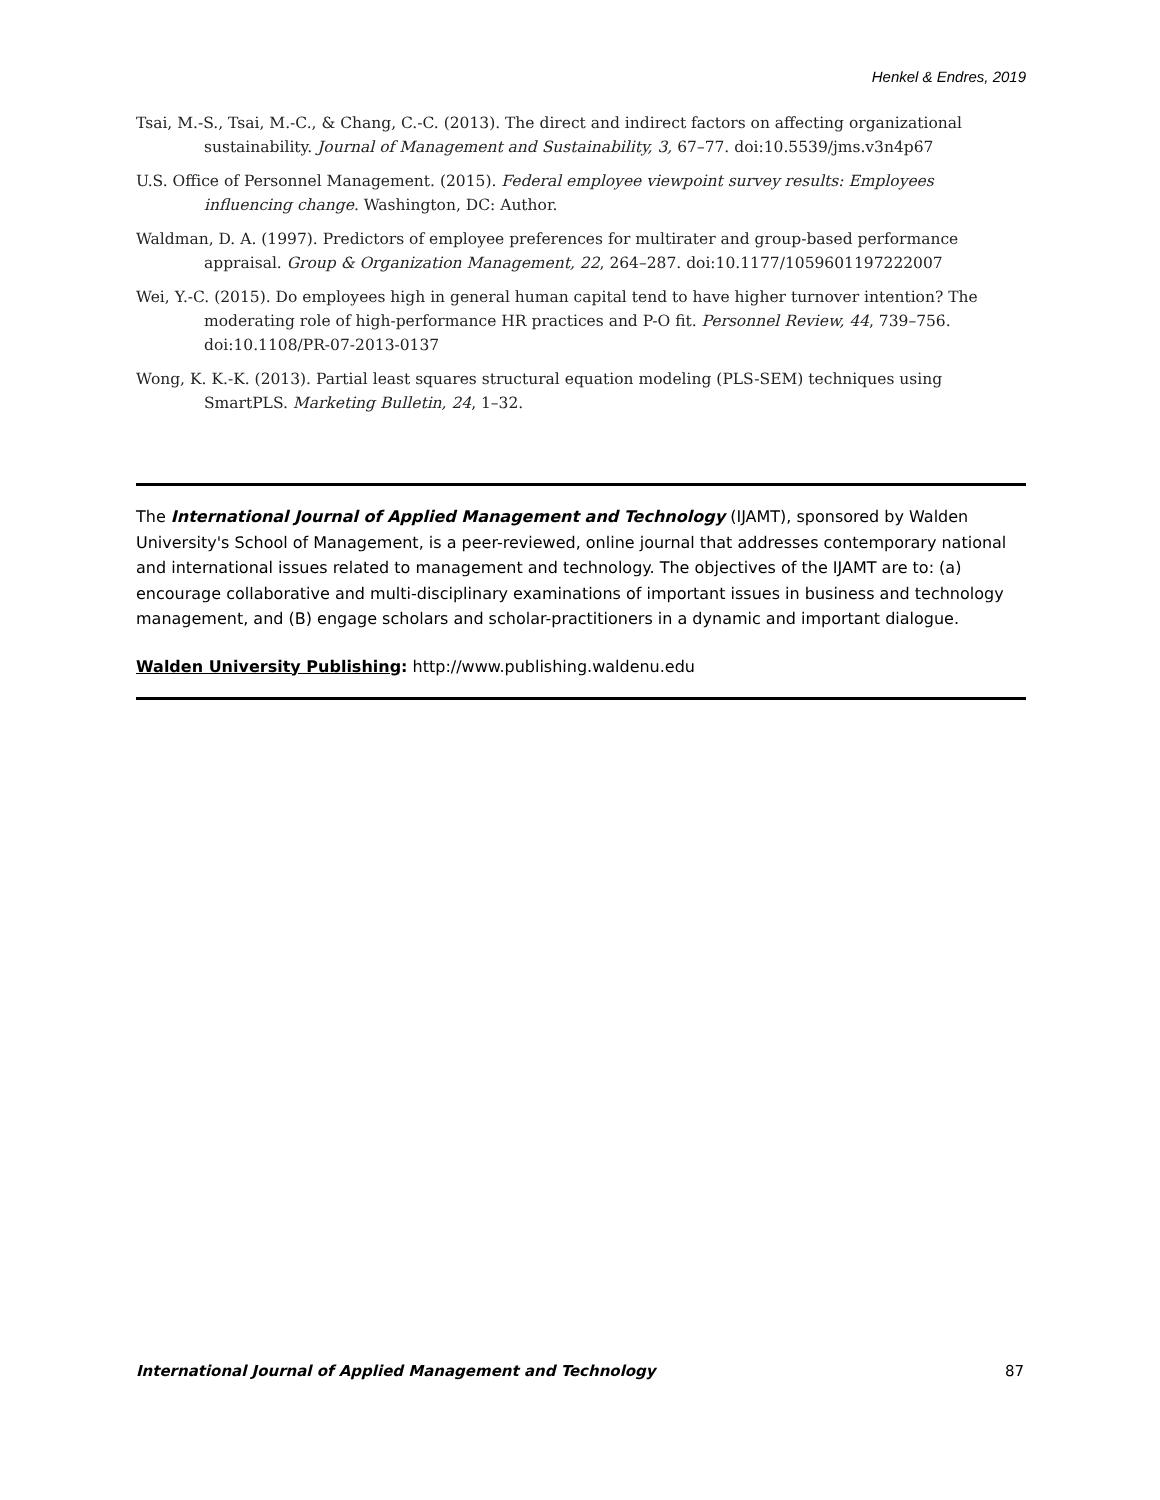Henkel & Endres, 2019
Tsai, M.-S., Tsai, M.-C., & Chang, C.-C. (2013). The direct and indirect factors on affecting organizational sustainability. Journal of Management and Sustainability, 3, 67–77. doi:10.5539/jms.v3n4p67
U.S. Office of Personnel Management. (2015). Federal employee viewpoint survey results: Employees influencing change. Washington, DC: Author.
Waldman, D. A. (1997). Predictors of employee preferences for multirater and group-based performance appraisal. Group & Organization Management, 22, 264–287. doi:10.1177/1059601197222007
Wei, Y.-C. (2015). Do employees high in general human capital tend to have higher turnover intention? The moderating role of high-performance HR practices and P-O fit. Personnel Review, 44, 739–756. doi:10.1108/PR-07-2013-0137
Wong, K. K.-K. (2013). Partial least squares structural equation modeling (PLS-SEM) techniques using SmartPLS. Marketing Bulletin, 24, 1–32.
The International Journal of Applied Management and Technology (IJAMT), sponsored by Walden University's School of Management, is a peer-reviewed, online journal that addresses contemporary national and international issues related to management and technology. The objectives of the IJAMT are to: (a) encourage collaborative and multi-disciplinary examinations of important issues in business and technology management, and (B) engage scholars and scholar-practitioners in a dynamic and important dialogue.
Walden University Publishing: http://www.publishing.waldenu.edu
International Journal of Applied Management and Technology 87